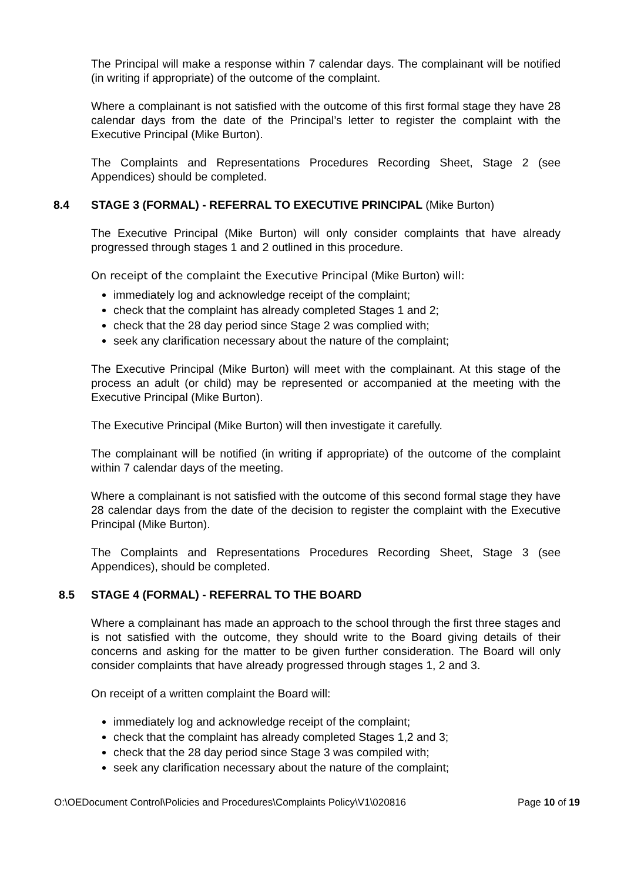The Principal will make a response within 7 calendar days. The complainant will be notified (in writing if appropriate) of the outcome of the complaint.
Where a complainant is not satisfied with the outcome of this first formal stage they have 28 calendar days from the date of the Principal’s letter to register the complaint with the Executive Principal (Mike Burton).
The Complaints and Representations Procedures Recording Sheet, Stage 2 (see Appendices) should be completed.
8.4 STAGE 3 (FORMAL) - REFERRAL TO EXECUTIVE PRINCIPAL (Mike Burton)
The Executive Principal (Mike Burton) will only consider complaints that have already progressed through stages 1 and 2 outlined in this procedure.
On receipt of the complaint the Executive Principal (Mike Burton) will:
immediately log and acknowledge receipt of the complaint;
check that the complaint has already completed Stages 1 and 2;
check that the 28 day period since Stage 2 was complied with;
seek any clarification necessary about the nature of the complaint;
The Executive Principal (Mike Burton) will meet with the complainant. At this stage of the process an adult (or child) may be represented or accompanied at the meeting with the Executive Principal (Mike Burton).
The Executive Principal (Mike Burton) will then investigate it carefully.
The complainant will be notified (in writing if appropriate) of the outcome of the complaint within 7 calendar days of the meeting.
Where a complainant is not satisfied with the outcome of this second formal stage they have 28 calendar days from the date of the decision to register the complaint with the Executive Principal (Mike Burton).
The Complaints and Representations Procedures Recording Sheet, Stage 3 (see Appendices), should be completed.
8.5 STAGE 4 (FORMAL) - REFERRAL TO THE BOARD
Where a complainant has made an approach to the school through the first three stages and is not satisfied with the outcome, they should write to the Board giving details of their concerns and asking for the matter to be given further consideration. The Board will only consider complaints that have already progressed through stages 1, 2 and 3.
On receipt of a written complaint the Board will:
immediately log and acknowledge receipt of the complaint;
check that the complaint has already completed Stages 1,2 and 3;
check that the 28 day period since Stage 3 was compiled with;
seek any clarification necessary about the nature of the complaint;
O:\OEDocument Control\Policies and Procedures\Complaints Policy\V1\020816 Page 10 of 19